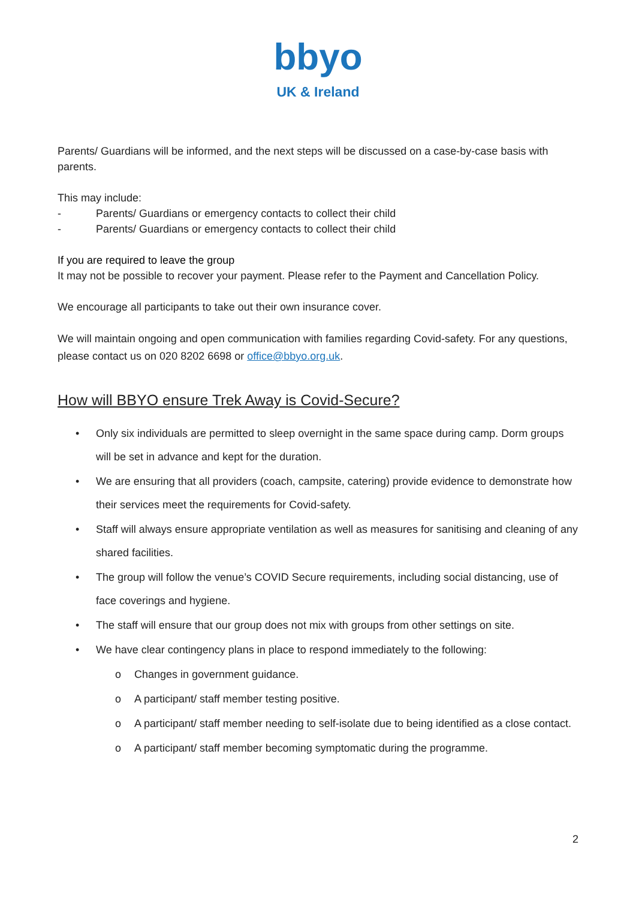bbyo
UK & Ireland
Parents/ Guardians will be informed, and the next steps will be discussed on a case-by-case basis with parents.
This may include:
- Parents/ Guardians or emergency contacts to collect their child
- Parents/ Guardians or emergency contacts to collect their child
If you are required to leave the group
It may not be possible to recover your payment. Please refer to the Payment and Cancellation Policy.
We encourage all participants to take out their own insurance cover.
We will maintain ongoing and open communication with families regarding Covid-safety. For any questions, please contact us on 020 8202 6698 or office@bbyo.org.uk.
How will BBYO ensure Trek Away is Covid-Secure?
• Only six individuals are permitted to sleep overnight in the same space during camp. Dorm groups will be set in advance and kept for the duration.
• We are ensuring that all providers (coach, campsite, catering) provide evidence to demonstrate how their services meet the requirements for Covid-safety.
• Staff will always ensure appropriate ventilation as well as measures for sanitising and cleaning of any shared facilities.
• The group will follow the venue’s COVID Secure requirements, including social distancing, use of face coverings and hygiene.
• The staff will ensure that our group does not mix with groups from other settings on site.
• We have clear contingency plans in place to respond immediately to the following:
o Changes in government guidance.
o A participant/ staff member testing positive.
o A participant/ staff member needing to self-isolate due to being identified as a close contact.
o A participant/ staff member becoming symptomatic during the programme.
2